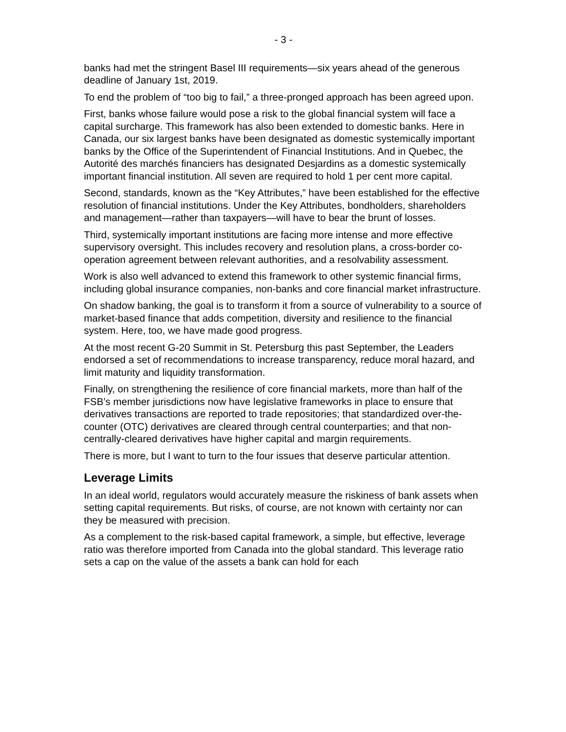- 3 -
banks had met the stringent Basel III requirements—six years ahead of the generous deadline of January 1st, 2019.
To end the problem of “too big to fail,” a three-pronged approach has been agreed upon.
First, banks whose failure would pose a risk to the global financial system will face a capital surcharge. This framework has also been extended to domestic banks. Here in Canada, our six largest banks have been designated as domestic systemically important banks by the Office of the Superintendent of Financial Institutions. And in Quebec, the Autorité des marchés financiers has designated Desjardins as a domestic systemically important financial institution. All seven are required to hold 1 per cent more capital.
Second, standards, known as the “Key Attributes,” have been established for the effective resolution of financial institutions. Under the Key Attributes, bondholders, shareholders and management—rather than taxpayers—will have to bear the brunt of losses.
Third, systemically important institutions are facing more intense and more effective supervisory oversight. This includes recovery and resolution plans, a cross-border co-operation agreement between relevant authorities, and a resolvability assessment.
Work is also well advanced to extend this framework to other systemic financial firms, including global insurance companies, non-banks and core financial market infrastructure.
On shadow banking, the goal is to transform it from a source of vulnerability to a source of market-based finance that adds competition, diversity and resilience to the financial system. Here, too, we have made good progress.
At the most recent G-20 Summit in St. Petersburg this past September, the Leaders endorsed a set of recommendations to increase transparency, reduce moral hazard, and limit maturity and liquidity transformation.
Finally, on strengthening the resilience of core financial markets, more than half of the FSB’s member jurisdictions now have legislative frameworks in place to ensure that derivatives transactions are reported to trade repositories; that standardized over-the-counter (OTC) derivatives are cleared through central counterparties; and that non-centrally-cleared derivatives have higher capital and margin requirements.
There is more, but I want to turn to the four issues that deserve particular attention.
Leverage Limits
In an ideal world, regulators would accurately measure the riskiness of bank assets when setting capital requirements. But risks, of course, are not known with certainty nor can they be measured with precision.
As a complement to the risk-based capital framework, a simple, but effective, leverage ratio was therefore imported from Canada into the global standard. This leverage ratio sets a cap on the value of the assets a bank can hold for each